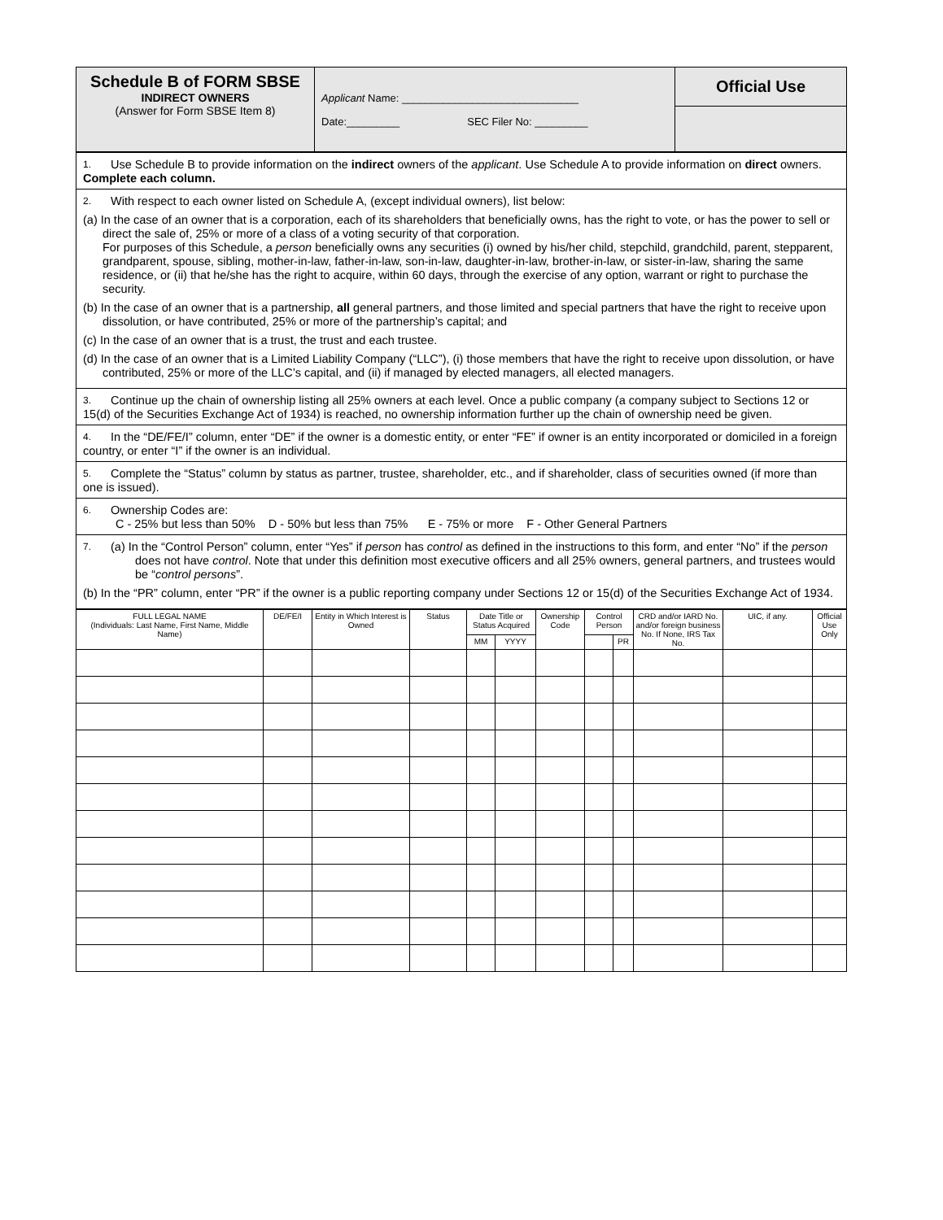| Schedule B of FORM SBSE INDIRECT OWNERS (Answer for Form SBSE Item 8) | Applicant Name: ______________________________ Date:_________ SEC Filer No: _________ | Official Use |
| 1. Use Schedule B to provide information on the indirect owners of the applicant . Use Schedule A to provide information on direct owners. Complete each column. |
| 2. With respect to each owner listed on Schedule A, (except individual owners), list below: (a) In the case of an owner that is a corporation, each of its shareholders that beneficially owns, has the right to vote, or has the power to sell or direct the sale of, 25% or more of a class of a voting security of that corporation. For purposes of this Schedule, a person beneficially owns any securities (i) owned by his/her child, stepchild, grandchild, parent, stepparent, grandparent, spouse, sibling, mother-in-law, father-in-law, son-in-law, daughter-in-law, brother-in-law, or sister-in-law, sharing the same residence, or (ii) that he/she has the right to acquire, within 60 days, through the exercise of any option, warrant or right to purchase the security. (b) In the case of an owner that is a partnership, all general partners, and those limited and special partners that have the right to receive upon dissolution, or have contributed, 25% or more of the partnership’s capital; and (c) In the case of an owner that is a trust, the trust and each trustee. (d) In the case of an owner that is a Limited Liability Company (“LLC”), (i) those members that have the right to receive upon dissolution, or have contributed, 25% or more of the LLC’s capital, and (ii) if managed by elected managers, all elected managers. |
| 3. Continue up the chain of ownership listing all 25% owners at each level. Once a public company (a company subject to Sections 12 or 15(d) of the Securities Exchange Act of 1934) is reached, no ownership information further up the chain of ownership need be given. |
| 4. In the “DE/FE/I” column, enter “DE” if the owner is a domestic entity, or enter “FE” if owner is an entity incorporated or domiciled in a foreign country, or enter “I” if the owner is an individual. |
| 5. Complete the “Status” column by status as partner, trustee, shareholder, etc., and if shareholder, class of securities owned (if more than one is issued). |
| 6. Ownership Codes are: C - 25% but less than 50% D - 50% but less than 75% E - 75% or more F - Other General Partners |
| 7. (a) In the “Control Person” column, enter “Yes” if person has control as defined in the instructions to this form, and enter “No” if the person does not have control . Note that under this definition most executive officers and all 25% owners, general partners, and trustees would be “ control persons ”. (b) In the “PR” column, enter “PR” if the owner is a public reporting company under Sections 12 or 15(d) of the Securities Exchange Act of 1934. |
| FULL LEGAL NAME (Individuals: Last Name, First Name, Middle Name) | DE/FE/I | Entity in Which Interest is Owned | Status | Date Title or Status Acquired | | Ownership Code | Control Person | | CRD and/or IARD No. and/or foreign business No. If None, IRS Tax No. | UIC, if any. | Official Use Only |
| --- | --- | --- | --- | --- | --- | --- | --- | --- | --- | --- | --- |
| | | | | MM | YYYY | | | PR | | | |